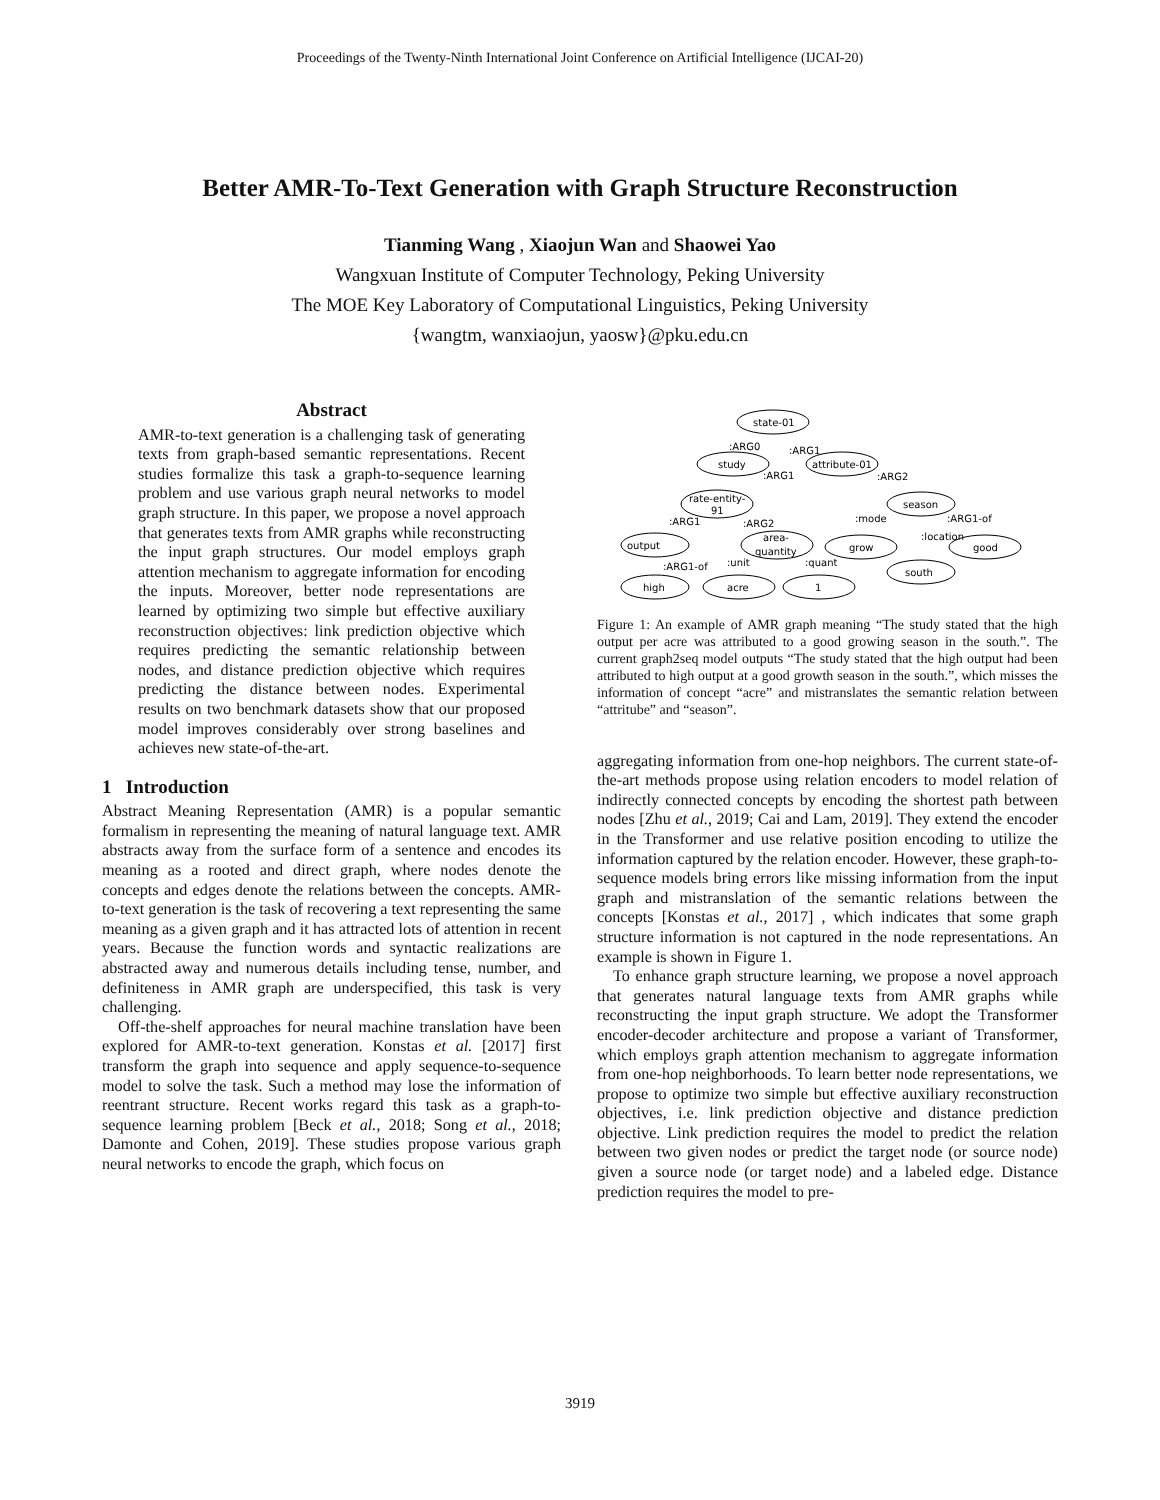Proceedings of the Twenty-Ninth International Joint Conference on Artificial Intelligence (IJCAI-20)
Better AMR-To-Text Generation with Graph Structure Reconstruction
Tianming Wang , Xiaojun Wan and Shaowei Yao
Wangxuan Institute of Computer Technology, Peking University
The MOE Key Laboratory of Computational Linguistics, Peking University
{wangtm, wanxiaojun, yaosw}@pku.edu.cn
Abstract
AMR-to-text generation is a challenging task of generating texts from graph-based semantic representations. Recent studies formalize this task a graph-to-sequence learning problem and use various graph neural networks to model graph structure. In this paper, we propose a novel approach that generates texts from AMR graphs while reconstructing the input graph structures. Our model employs graph attention mechanism to aggregate information for encoding the inputs. Moreover, better node representations are learned by optimizing two simple but effective auxiliary reconstruction objectives: link prediction objective which requires predicting the semantic relationship between nodes, and distance prediction objective which requires predicting the distance between nodes. Experimental results on two benchmark datasets show that our proposed model improves considerably over strong baselines and achieves new state-of-the-art.
1 Introduction
Abstract Meaning Representation (AMR) is a popular semantic formalism in representing the meaning of natural language text. AMR abstracts away from the surface form of a sentence and encodes its meaning as a rooted and direct graph, where nodes denote the concepts and edges denote the relations between the concepts. AMR-to-text generation is the task of recovering a text representing the same meaning as a given graph and it has attracted lots of attention in recent years. Because the function words and syntactic realizations are abstracted away and numerous details including tense, number, and definiteness in AMR graph are underspecified, this task is very challenging.
Off-the-shelf approaches for neural machine translation have been explored for AMR-to-text generation. Konstas et al. [2017] first transform the graph into sequence and apply sequence-to-sequence model to solve the task. Such a method may lose the information of reentrant structure. Recent works regard this task as a graph-to-sequence learning problem [Beck et al., 2018; Song et al., 2018; Damonte and Cohen, 2019]. These studies propose various graph neural networks to encode the graph, which focus on
state-01
study
attribute-01
rate-entity-
91
season
output
area-
quantity
grow
good
south
high
acre
1
:ARG0
:ARG1
:ARG1
:ARG2
:ARG1
:ARG2
:mode
:ARG1-of
:location
:ARG1-of
:unit
:quant
Figure 1: An example of AMR graph meaning “The study stated that the high output per acre was attributed to a good growing season in the south.”. The current graph2seq model outputs “The study stated that the high output had been attributed to high output at a good growth season in the south.”, which misses the information of concept “acre” and mistranslates the semantic relation between “attritube” and “season”.
aggregating information from one-hop neighbors. The current state-of-the-art methods propose using relation encoders to model relation of indirectly connected concepts by encoding the shortest path between nodes [Zhu et al., 2019; Cai and Lam, 2019]. They extend the encoder in the Transformer and use relative position encoding to utilize the information captured by the relation encoder. However, these graph-to-sequence models bring errors like missing information from the input graph and mistranslation of the semantic relations between the concepts [Konstas et al., 2017] , which indicates that some graph structure information is not captured in the node representations. An example is shown in Figure 1.
To enhance graph structure learning, we propose a novel approach that generates natural language texts from AMR graphs while reconstructing the input graph structure. We adopt the Transformer encoder-decoder architecture and propose a variant of Transformer, which employs graph attention mechanism to aggregate information from one-hop neighborhoods. To learn better node representations, we propose to optimize two simple but effective auxiliary reconstruction objectives, i.e. link prediction objective and distance prediction objective. Link prediction requires the model to predict the relation between two given nodes or predict the target node (or source node) given a source node (or target node) and a labeled edge. Distance prediction requires the model to pre-
3919